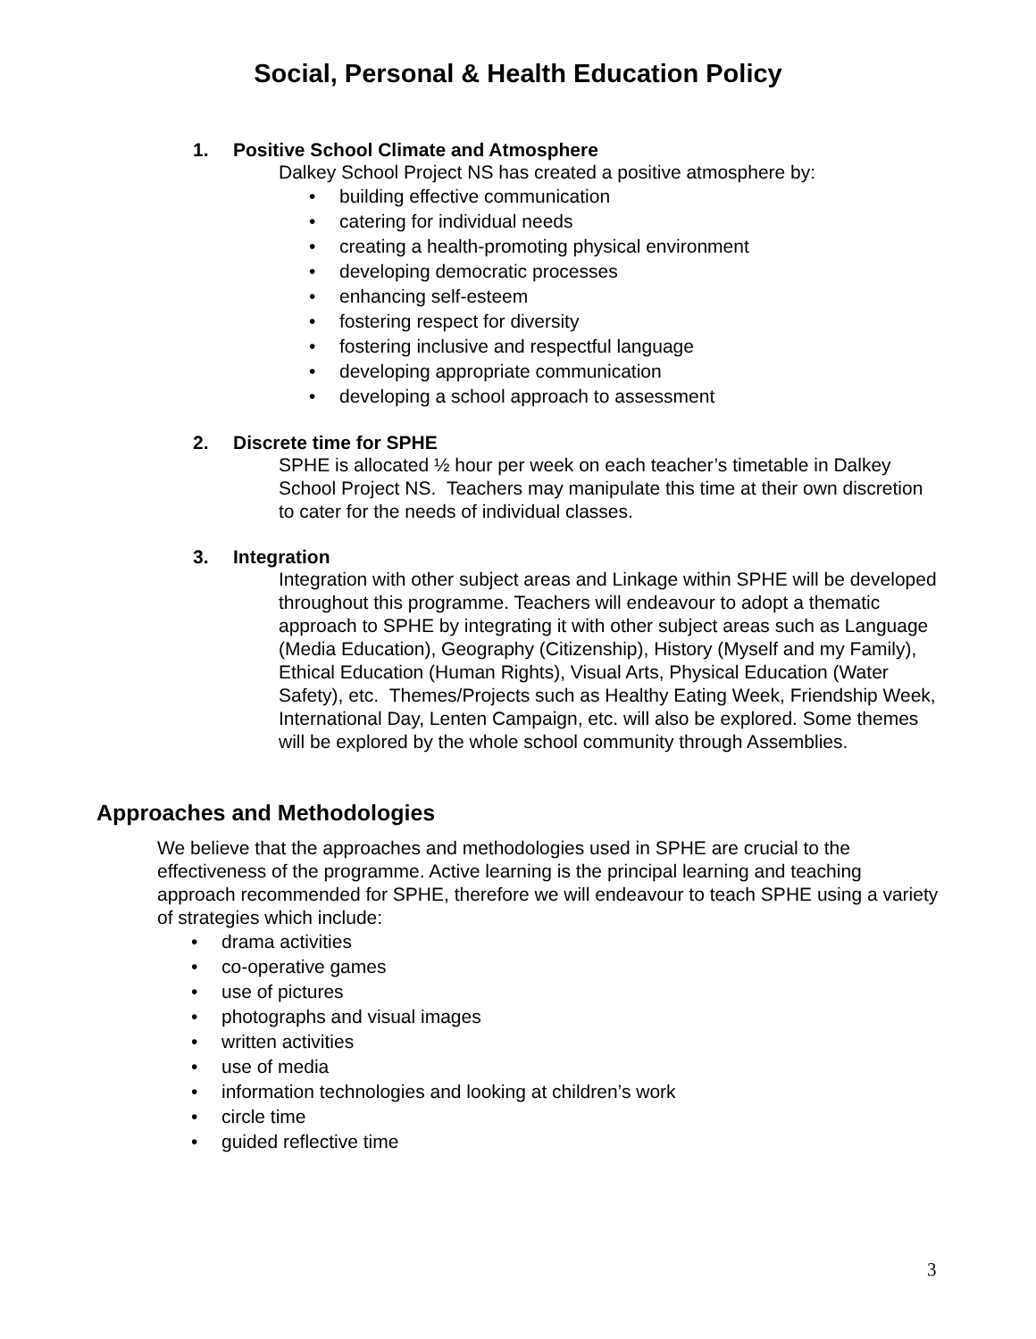Social, Personal & Health Education Policy
1. Positive School Climate and Atmosphere
Dalkey School Project NS has created a positive atmosphere by:
• building effective communication
• catering for individual needs
• creating a health-promoting physical environment
• developing democratic processes
• enhancing self-esteem
• fostering respect for diversity
• fostering inclusive and respectful language
• developing appropriate communication
• developing a school approach to assessment
2. Discrete time for SPHE
SPHE is allocated ½ hour per week on each teacher’s timetable in Dalkey School Project NS. Teachers may manipulate this time at their own discretion to cater for the needs of individual classes.
3. Integration
Integration with other subject areas and Linkage within SPHE will be developed throughout this programme. Teachers will endeavour to adopt a thematic approach to SPHE by integrating it with other subject areas such as Language (Media Education), Geography (Citizenship), History (Myself and my Family), Ethical Education (Human Rights), Visual Arts, Physical Education (Water Safety), etc. Themes/Projects such as Healthy Eating Week, Friendship Week, International Day, Lenten Campaign, etc. will also be explored. Some themes will be explored by the whole school community through Assemblies.
Approaches and Methodologies
We believe that the approaches and methodologies used in SPHE are crucial to the effectiveness of the programme. Active learning is the principal learning and teaching approach recommended for SPHE, therefore we will endeavour to teach SPHE using a variety of strategies which include:
• drama activities
• co-operative games
• use of pictures
• photographs and visual images
• written activities
• use of media
• information technologies and looking at children’s work
• circle time
• guided reflective time
3